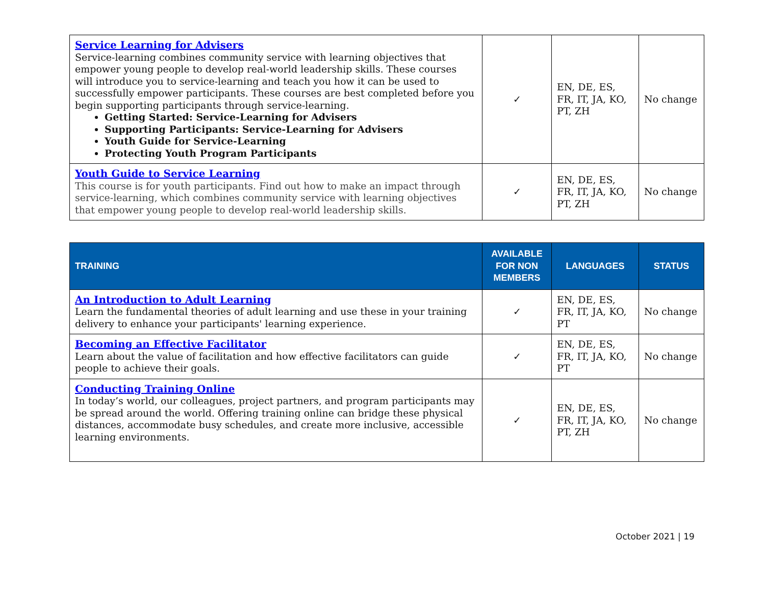| Service Learning for Advisers Service-learning combines community service with learning objectives that empower young people to develop real-world leadership skills. These courses will introduce you to service-learning and teach you how it can be used to successfully empower participants. These courses are best completed before you begin supporting participants through service-learning. Getting Started: Service-Learning for Advisers Supporting Participants: Service-Learning for Advisers Youth Guide for Service-Learning Protecting Youth Program Participants | ✓ | EN, DE, ES, FR, IT, JA, KO, PT, ZH | No change |
| Youth Guide to Service Learning This course is for youth participants. Find out how to make an impact through service-learning, which combines community service with learning objectives that empower young people to develop real-world leadership skills. | ✓ | EN, DE, ES, FR, IT, JA, KO, PT, ZH | No change |
| TRAINING | AVAILABLE FOR NON MEMBERS | LANGUAGES | STATUS |
| --- | --- | --- | --- |
| An Introduction to Adult Learning Learn the fundamental theories of adult learning and use these in your training delivery to enhance your participants' learning experience. | ✓ | EN, DE, ES, FR, IT, JA, KO, PT | No change |
| Becoming an Effective Facilitator Learn about the value of facilitation and how effective facilitators can guide people to achieve their goals. | ✓ | EN, DE, ES, FR, IT, JA, KO, PT | No change |
| Conducting Training Online In today’s world, our colleagues, project partners, and program participants may be spread around the world. Offering training online can bridge these physical distances, accommodate busy schedules, and create more inclusive, accessible learning environments. | ✓ | EN, DE, ES, FR, IT, JA, KO, PT, ZH | No change |
October 2021 | 19